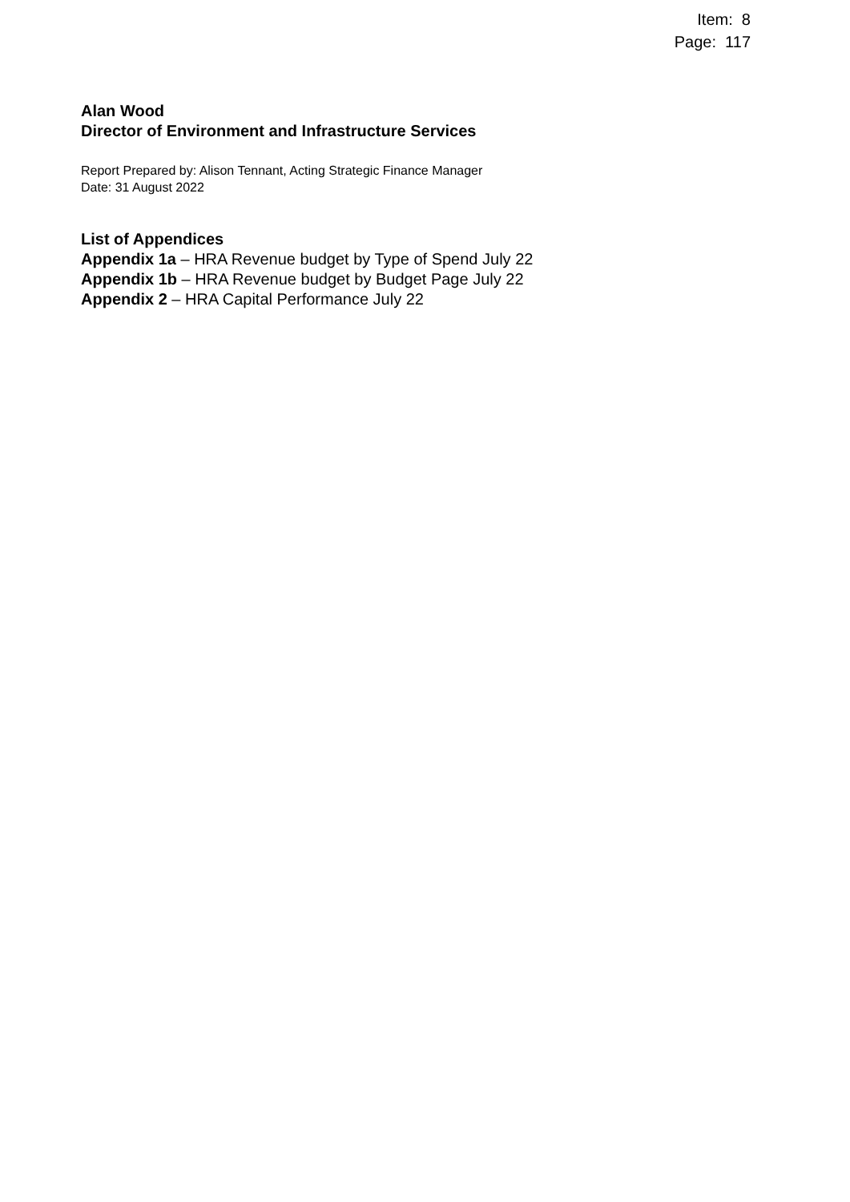Item: 8
Page: 117
Alan Wood
Director of Environment and Infrastructure Services
Report Prepared by: Alison Tennant, Acting Strategic Finance Manager
Date: 31 August 2022
List of Appendices
Appendix 1a – HRA Revenue budget by Type of Spend July 22
Appendix 1b – HRA Revenue budget by Budget Page July 22
Appendix 2 – HRA Capital Performance July 22